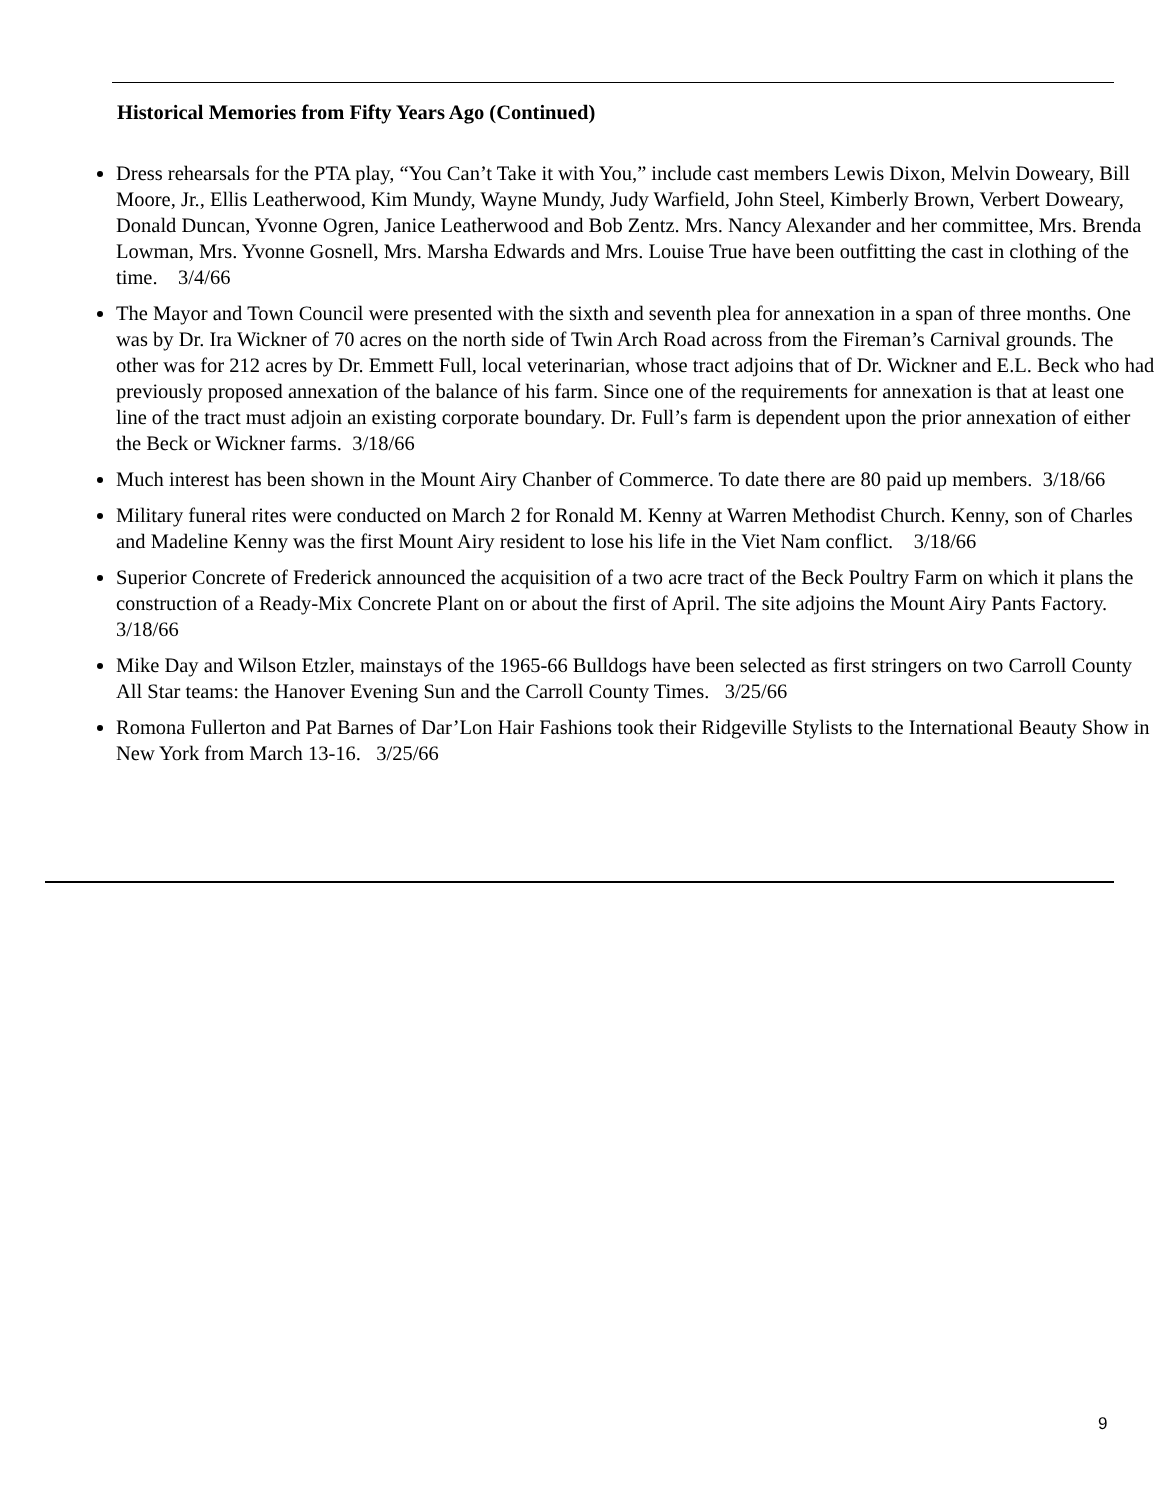Historical Memories from Fifty Years Ago (Continued)
Dress rehearsals for the PTA play, “You Can’t Take it with You,” include cast members Lewis Dixon, Melvin Doweary, Bill Moore, Jr., Ellis Leatherwood, Kim Mundy, Wayne Mundy, Judy Warfield, John Steel, Kimberly Brown, Verbert Doweary, Donald Duncan, Yvonne Ogren, Janice Leatherwood and Bob Zentz. Mrs. Nancy Alexander and her committee, Mrs. Brenda Lowman, Mrs. Yvonne Gosnell, Mrs. Marsha Edwards and Mrs. Louise True have been outfitting the cast in clothing of the time. 3/4/66
The Mayor and Town Council were presented with the sixth and seventh plea for annexation in a span of three months. One was by Dr. Ira Wickner of 70 acres on the north side of Twin Arch Road across from the Fireman’s Carnival grounds. The other was for 212 acres by Dr. Emmett Full, local veterinarian, whose tract adjoins that of Dr. Wickner and E.L. Beck who had previously proposed annexation of the balance of his farm. Since one of the requirements for annexation is that at least one line of the tract must adjoin an existing corporate boundary. Dr. Full’s farm is dependent upon the prior annexation of either the Beck or Wickner farms. 3/18/66
Much interest has been shown in the Mount Airy Chanber of Commerce. To date there are 80 paid up members. 3/18/66
Military funeral rites were conducted on March 2 for Ronald M. Kenny at Warren Methodist Church. Kenny, son of Charles and Madeline Kenny was the first Mount Airy resident to lose his life in the Viet Nam conflict. 3/18/66
Superior Concrete of Frederick announced the acquisition of a two acre tract of the Beck Poultry Farm on which it plans the construction of a Ready-Mix Concrete Plant on or about the first of April. The site adjoins the Mount Airy Pants Factory. 3/18/66
Mike Day and Wilson Etzler, mainstays of the 1965-66 Bulldogs have been selected as first stringers on two Carroll County All Star teams: the Hanover Evening Sun and the Carroll County Times. 3/25/66
Romona Fullerton and Pat Barnes of Dar’Lon Hair Fashions took their Ridgeville Stylists to the International Beauty Show in New York from March 13-16. 3/25/66
9